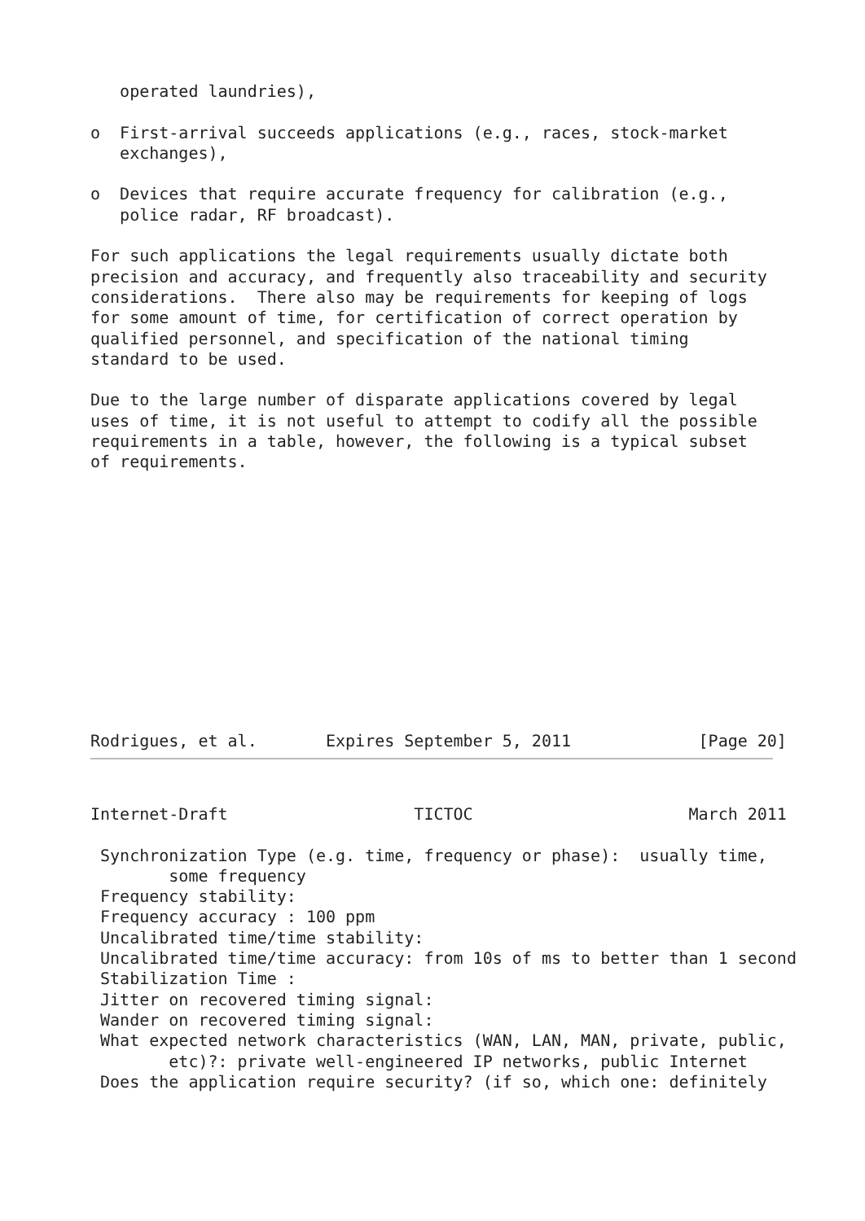operated laundries),

o  First-arrival succeeds applications (e.g., races, stock-market
   exchanges),

o  Devices that require accurate frequency for calibration (e.g.,
   police radar, RF broadcast).

For such applications the legal requirements usually dictate both
precision and accuracy, and frequently also traceability and security
considerations.  There also may be requirements for keeping of logs
for some amount of time, for certification of correct operation by
qualified personnel, and specification of the national timing
standard to be used.

Due to the large number of disparate applications covered by legal
uses of time, it is not useful to attempt to codify all the possible
requirements in a table, however, the following is a typical subset
of requirements.
Rodrigues, et al.       Expires September 5, 2011             [Page 20]
Internet-Draft                   TICTOC                      March 2011

 Synchronization Type (e.g. time, frequency or phase):  usually time,
        some frequency
 Frequency stability:
 Frequency accuracy : 100 ppm
 Uncalibrated time/time stability:
 Uncalibrated time/time accuracy: from 10s of ms to better than 1 second
 Stabilization Time :
 Jitter on recovered timing signal:
 Wander on recovered timing signal:
 What expected network characteristics (WAN, LAN, MAN, private, public,
        etc)?: private well-engineered IP networks, public Internet
 Does the application require security? (if so, which one: definitely